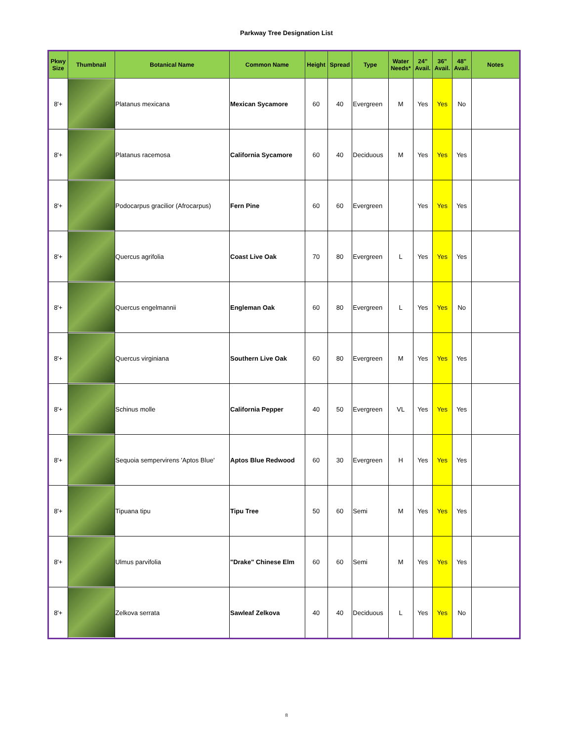Parkway Tree Designation List
| Pkwy Size | Thumbnail | Botanical Name | Common Name | Height | Spread | Type | Water Needs* | 24" Avail. | 36" Avail. | 48" Avail. | Notes |
| --- | --- | --- | --- | --- | --- | --- | --- | --- | --- | --- | --- |
| 8'+ | | Platanus mexicana | Mexican Sycamore | 60 | 40 | Evergreen | M | Yes | Yes | No | |
| 8'+ | | Platanus racemosa | California Sycamore | 60 | 40 | Deciduous | M | Yes | Yes | Yes | |
| 8'+ | | Podocarpus gracilior (Afrocarpus) | Fern Pine | 60 | 60 | Evergreen | | Yes | Yes | Yes | |
| 8'+ | | Quercus agrifolia | Coast Live Oak | 70 | 80 | Evergreen | L | Yes | Yes | Yes | |
| 8'+ | | Quercus engelmannii | Engleman Oak | 60 | 80 | Evergreen | L | Yes | Yes | No | |
| 8'+ | | Quercus virginiana | Southern Live Oak | 60 | 80 | Evergreen | M | Yes | Yes | Yes | |
| 8'+ | | Schinus molle | California Pepper | 40 | 50 | Evergreen | VL | Yes | Yes | Yes | |
| 8'+ | | Sequoia sempervirens 'Aptos Blue' | Aptos Blue Redwood | 60 | 30 | Evergreen | H | Yes | Yes | Yes | |
| 8'+ | | Tipuana tipu | Tipu Tree | 50 | 60 | Semi | M | Yes | Yes | Yes | |
| 8'+ | | Ulmus parvifolia | "Drake" Chinese Elm | 60 | 60 | Semi | M | Yes | Yes | Yes | |
| 8'+ | | Zelkova serrata | Sawleaf Zelkova | 40 | 40 | Deciduous | L | Yes | Yes | No | |
8